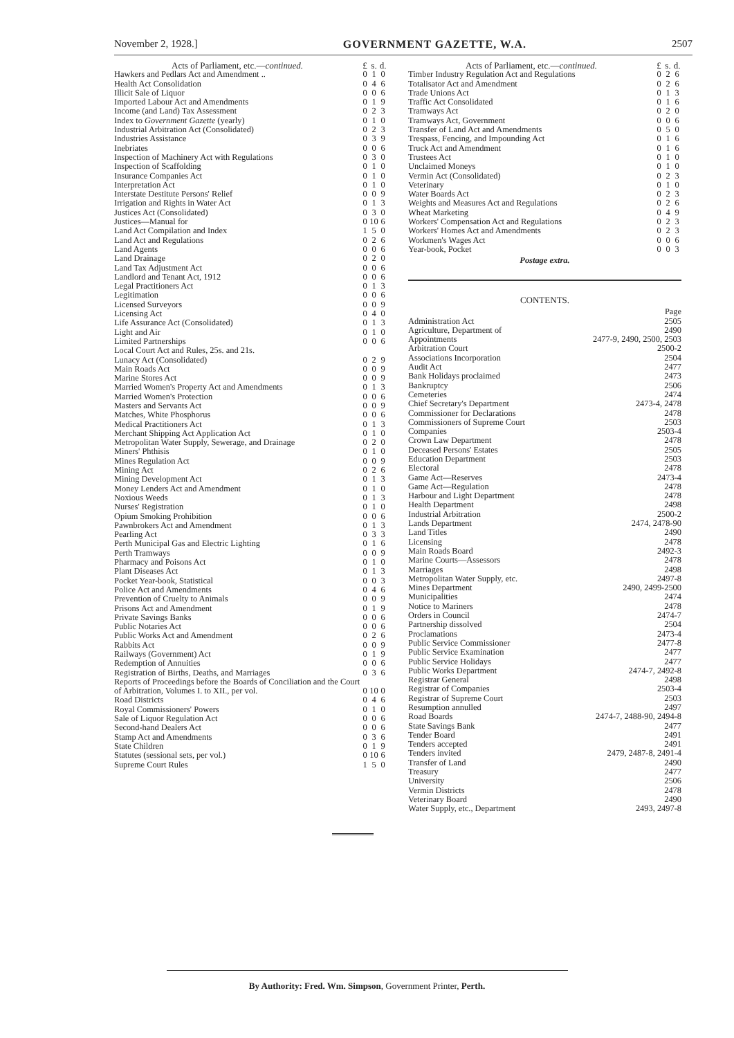November 2, 1928.] GOVERNMENT GAZETTE, W.A. 2507
| Acts of Parliament, etc.— continued. | £ | s. | d. |
| --- | --- | --- | --- |
| Hawkers and Pedlars Act and Amendment .. | 0 | 1 | 0 |
| Health Act Consolidation | 0 | 4 | 6 |
| Illicit Sale of Liquor | 0 | 0 | 6 |
| Imported Labour Act and Amendments | 0 | 1 | 9 |
| Income (and Land) Tax Assessment | 0 | 2 | 3 |
| Index to Government Gazette (yearly) | 0 | 1 | 0 |
| Industrial Arbitration Act (Consolidated) | 0 | 2 | 3 |
| Industries Assistance | 0 | 3 | 9 |
| Inebriates | 0 | 0 | 6 |
| Inspection of Machinery Act with Regulations | 0 | 3 | 0 |
| Inspection of Scaffolding | 0 | 1 | 0 |
| Insurance Companies Act | 0 | 1 | 0 |
| Interpretation Act | 0 | 1 | 0 |
| Interstate Destitute Persons' Relief | 0 | 0 | 9 |
| Irrigation and Rights in Water Act | 0 | 1 | 3 |
| Justices Act (Consolidated) | 0 | 3 | 0 |
| Justices—Manual for | 0 | 10 | 6 |
| Land Act Compilation and Index | 1 | 5 | 0 |
| Land Act and Regulations | 0 | 2 | 6 |
| Land Agents | 0 | 0 | 6 |
| Land Drainage | 0 | 2 | 0 |
| Land Tax Adjustment Act | 0 | 0 | 6 |
| Landlord and Tenant Act, 1912 | 0 | 0 | 6 |
| Legal Practitioners Act | 0 | 1 | 3 |
| Legitimation | 0 | 0 | 6 |
| Licensed Surveyors | 0 | 0 | 9 |
| Licensing Act | 0 | 4 | 0 |
| Life Assurance Act (Consolidated) | 0 | 1 | 3 |
| Light and Air | 0 | 1 | 0 |
| Limited Partnerships | 0 | 0 | 6 |
| Local Court Act and Rules, 25s. and 21s. | | | |
| Lunacy Act (Consolidated) | 0 | 2 | 9 |
| Main Roads Act | 0 | 0 | 9 |
| Marine Stores Act | 0 | 0 | 9 |
| Married Women's Property Act and Amendments | 0 | 1 | 3 |
| Married Women's Protection | 0 | 0 | 6 |
| Masters and Servants Act | 0 | 0 | 9 |
| Matches, White Phosphorus | 0 | 0 | 6 |
| Medical Practitioners Act | 0 | 1 | 3 |
| Merchant Shipping Act Application Act | 0 | 1 | 0 |
| Metropolitan Water Supply, Sewerage, and Drainage | 0 | 2 | 0 |
| Miners' Phthisis | 0 | 1 | 0 |
| Mines Regulation Act | 0 | 0 | 9 |
| Mining Act | 0 | 2 | 6 |
| Mining Development Act | 0 | 1 | 3 |
| Money Lenders Act and Amendment | 0 | 1 | 0 |
| Noxious Weeds | 0 | 1 | 3 |
| Nurses' Registration | 0 | 1 | 0 |
| Opium Smoking Prohibition | 0 | 0 | 6 |
| Pawnbrokers Act and Amendment | 0 | 1 | 3 |
| Pearling Act | 0 | 3 | 3 |
| Perth Municipal Gas and Electric Lighting | 0 | 1 | 6 |
| Perth Tramways | 0 | 0 | 9 |
| Pharmacy and Poisons Act | 0 | 1 | 0 |
| Plant Diseases Act | 0 | 1 | 3 |
| Pocket Year-book, Statistical | 0 | 0 | 3 |
| Police Act and Amendments | 0 | 4 | 6 |
| Prevention of Cruelty to Animals | 0 | 0 | 9 |
| Prisons Act and Amendment | 0 | 1 | 9 |
| Private Savings Banks | 0 | 0 | 6 |
| Public Notaries Act | 0 | 0 | 6 |
| Public Works Act and Amendment | 0 | 2 | 6 |
| Rabbits Act | 0 | 0 | 9 |
| Railways (Government) Act | 0 | 1 | 9 |
| Redemption of Annuities | 0 | 0 | 6 |
| Registration of Births, Deaths, and Marriages | 0 | 3 | 6 |
| Reports of Proceedings before the Boards of Conciliation and the Court of Arbitration, Volumes I. to XII., per vol. | 0 | 10 | 0 |
| Road Districts | 0 | 4 | 6 |
| Royal Commissioners' Powers | 0 | 1 | 0 |
| Sale of Liquor Regulation Act | 0 | 0 | 6 |
| Second-hand Dealers Act | 0 | 0 | 6 |
| Stamp Act and Amendments | 0 | 3 | 6 |
| State Children | 0 | 1 | 9 |
| Statutes (sessional sets, per vol.) | 0 | 10 | 6 |
| Supreme Court Rules | 1 | 5 | 0 |
| Acts of Parliament, etc.— continued. | £ | s. | d. |
| --- | --- | --- | --- |
| Timber Industry Regulation Act and Regulations | 0 | 2 | 6 |
| Totalisator Act and Amendment | 0 | 2 | 6 |
| Trade Unions Act | 0 | 1 | 3 |
| Traffic Act Consolidated | 0 | 1 | 6 |
| Tramways Act | 0 | 2 | 0 |
| Tramways Act, Government | 0 | 0 | 6 |
| Transfer of Land Act and Amendments | 0 | 5 | 0 |
| Trespass, Fencing, and Impounding Act | 0 | 1 | 6 |
| Truck Act and Amendment | 0 | 1 | 6 |
| Trustees Act | 0 | 1 | 0 |
| Unclaimed Moneys | 0 | 1 | 0 |
| Vermin Act (Consolidated) | 0 | 2 | 3 |
| Veterinary | 0 | 1 | 0 |
| Water Boards Act | 0 | 2 | 3 |
| Weights and Measures Act and Regulations | 0 | 2 | 6 |
| Wheat Marketing | 0 | 4 | 9 |
| Workers' Compensation Act and Regulations | 0 | 2 | 3 |
| Workers' Homes Act and Amendments | 0 | 2 | 3 |
| Workmen's Wages Act | 0 | 0 | 6 |
| Year-book, Pocket | 0 | 0 | 3 |
Postage extra.
CONTENTS.
| | Page |
| Administration Act | 2505 |
| Agriculture, Department of | 2490 |
| Appointments | 2477-9, 2490, 2500, 2503 |
| Arbitration Court | 2500-2 |
| Associations Incorporation | 2504 |
| Audit Act | 2477 |
| Bank Holidays proclaimed | 2473 |
| Bankruptcy | 2506 |
| Cemeteries | 2474 |
| Chief Secretary's Department | 2473-4, 2478 |
| Commissioner for Declarations | 2478 |
| Commissioners of Supreme Court | 2503 |
| Companies | 2503-4 |
| Crown Law Department | 2478 |
| Deceased Persons' Estates | 2505 |
| Education Department | 2503 |
| Electoral | 2478 |
| Game Act—Reserves | 2473-4 |
| Game Act—Regulation | 2478 |
| Harbour and Light Department | 2478 |
| Health Department | 2498 |
| Industrial Arbitration | 2500-2 |
| Lands Department | 2474, 2478-90 |
| Land Titles | 2490 |
| Licensing | 2478 |
| Main Roads Board | 2492-3 |
| Marine Courts—Assessors | 2478 |
| Marriages | 2498 |
| Metropolitan Water Supply, etc. | 2497-8 |
| Mines Department | 2490, 2499-2500 |
| Municipalities | 2474 |
| Notice to Mariners | 2478 |
| Orders in Council | 2474-7 |
| Partnership dissolved | 2504 |
| Proclamations | 2473-4 |
| Public Service Commissioner | 2477-8 |
| Public Service Examination | 2477 |
| Public Service Holidays | 2477 |
| Public Works Department | 2474-7, 2492-8 |
| Registrar General | 2498 |
| Registrar of Companies | 2503-4 |
| Registrar of Supreme Court | 2503 |
| Resumption annulled | 2497 |
| Road Boards | 2474-7, 2488-90, 2494-8 |
| State Savings Bank | 2477 |
| Tender Board | 2491 |
| Tenders accepted | 2491 |
| Tenders invited | 2479, 2487-8, 2491-4 |
| Transfer of Land | 2490 |
| Treasury | 2477 |
| University | 2506 |
| Vermin Districts | 2478 |
| Veterinary Board | 2490 |
| Water Supply, etc., Department | 2493, 2497-8 |
By Authority: Fred. Wm. Simpson, Government Printer, Perth.